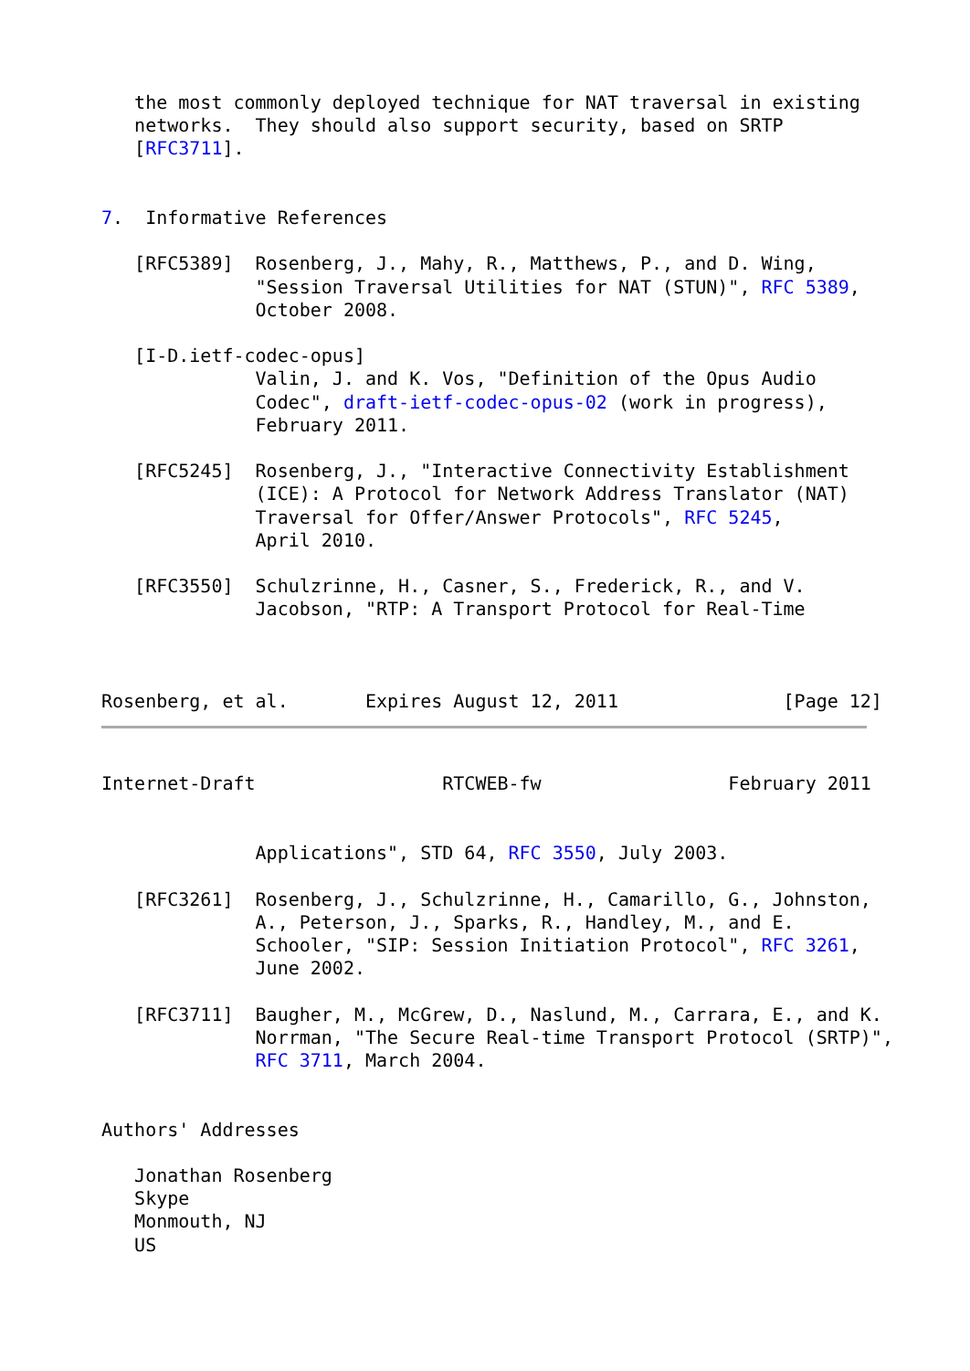the most commonly deployed technique for NAT traversal in existing
   networks.  They should also support security, based on SRTP
   [RFC3711].


7.  Informative References

   [RFC5389]  Rosenberg, J., Mahy, R., Matthews, P., and D. Wing,
              "Session Traversal Utilities for NAT (STUN)", RFC 5389,
              October 2008.

   [I-D.ietf-codec-opus]
              Valin, J. and K. Vos, "Definition of the Opus Audio
              Codec", draft-ietf-codec-opus-02 (work in progress),
              February 2011.

   [RFC5245]  Rosenberg, J., "Interactive Connectivity Establishment
              (ICE): A Protocol for Network Address Translator (NAT)
              Traversal for Offer/Answer Protocols", RFC 5245,
              April 2010.

   [RFC3550]  Schulzrinne, H., Casner, S., Frederick, R., and V.
              Jacobson, "RTP: A Transport Protocol for Real-Time



Rosenberg, et al.       Expires August 12, 2011               [Page 12]
Internet-Draft                 RTCWEB-fw                 February 2011


              Applications", STD 64, RFC 3550, July 2003.

   [RFC3261]  Rosenberg, J., Schulzrinne, H., Camarillo, G., Johnston,
              A., Peterson, J., Sparks, R., Handley, M., and E.
              Schooler, "SIP: Session Initiation Protocol", RFC 3261,
              June 2002.

   [RFC3711]  Baugher, M., McGrew, D., Naslund, M., Carrara, E., and K.
              Norrman, "The Secure Real-time Transport Protocol (SRTP)",
              RFC 3711, March 2004.


Authors' Addresses

   Jonathan Rosenberg
   Skype
   Monmouth, NJ
   US